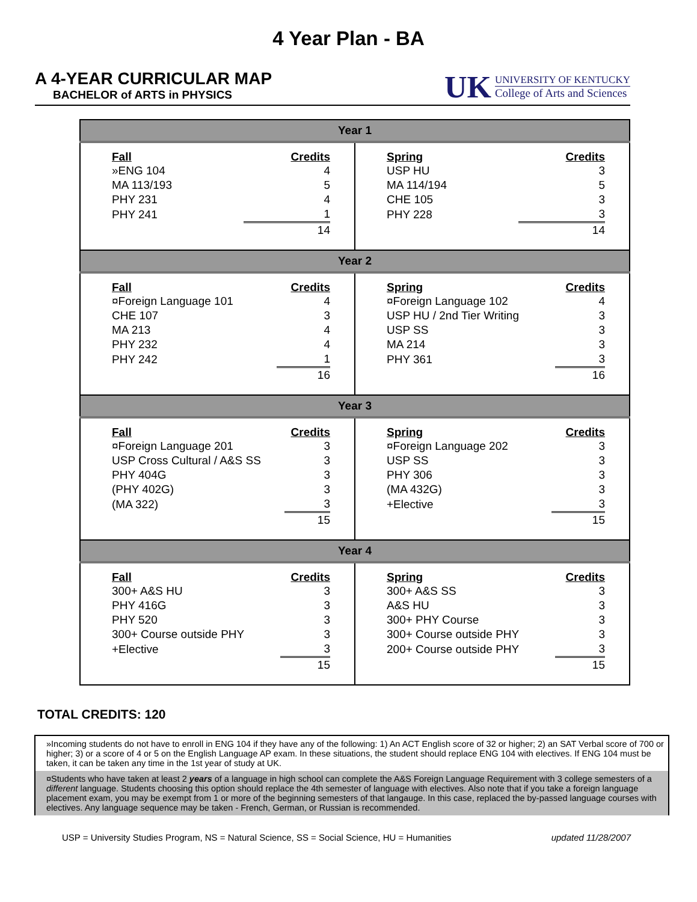4 Year Plan - BA
A 4-YEAR CURRICULAR MAP
BACHELOR of ARTS in PHYSICS
UK
UNIVERSITY OF KENTUCKY
College of Arts and Sciences
| Year 1 | |
| --- | --- |
| / Fall / Credits / / --- / --- / / »ENG 104 / 4 / / MA 113/193 / 5 / / PHY 231 / 4 / / PHY 241 / 1 / / / 14 / | / Spring / Credits / / --- / --- / / USP HU / 3 / / MA 114/194 / 5 / / CHE 105 / 3 / / PHY 228 / 3 / / / 14 / |
| Year 2 | |
| / Fall / Credits / / --- / --- / / ¤Foreign Language 101 / 4 / / CHE 107 / 3 / / MA 213 / 4 / / PHY 232 / 4 / / PHY 242 / 1 / / / 16 / | / Spring / Credits / / --- / --- / / ¤Foreign Language 102 / 4 / / USP HU / 2nd Tier Writing / 3 / / USP SS / 3 / / MA 214 / 3 / / PHY 361 / 3 / / / 16 / |
| Year 3 | |
| / Fall / Credits / / --- / --- / / ¤Foreign Language 201 / 3 / / USP Cross Cultural / A&S SS / 3 / / PHY 404G / 3 / / (PHY 402G) / 3 / / (MA 322) / 3 / / / 15 / | / Spring / Credits / / --- / --- / / ¤Foreign Language 202 / 3 / / USP SS / 3 / / PHY 306 / 3 / / (MA 432G) / 3 / / +Elective / 3 / / / 15 / |
| Year 4 | |
| / Fall / Credits / / --- / --- / / 300+ A&S HU / 3 / / PHY 416G / 3 / / PHY 520 / 3 / / 300+ Course outside PHY / 3 / / +Elective / 3 / / / 15 / | / Spring / Credits / / --- / --- / / 300+ A&S SS / 3 / / A&S HU / 3 / / 300+ PHY Course / 3 / / 300+ Course outside PHY / 3 / / 200+ Course outside PHY / 3 / / / 15 / |
TOTAL CREDITS: 120
»Incoming students do not have to enroll in ENG 104 if they have any of the following: 1) An ACT English score of 32 or higher; 2) an SAT Verbal score of 700 or higher; 3) or a score of 4 or 5 on the English Language AP exam. In these situations, the student should replace ENG 104 with electives. If ENG 104 must be taken, it can be taken any time in the 1st year of study at UK.
¤Students who have taken at least 2 years of a language in high school can complete the A&S Foreign Language Requirement with 3 college semesters of a different language. Students choosing this option should replace the 4th semester of language with electives. Also note that if you take a foreign language placement exam, you may be exempt from 1 or more of the beginning semesters of that langauge. In this case, replaced the by-passed language courses with electives. Any language sequence may be taken - French, German, or Russian is recommended.
USP = University Studies Program, NS = Natural Science, SS = Social Science, HU = Humanities updated 11/28/2007